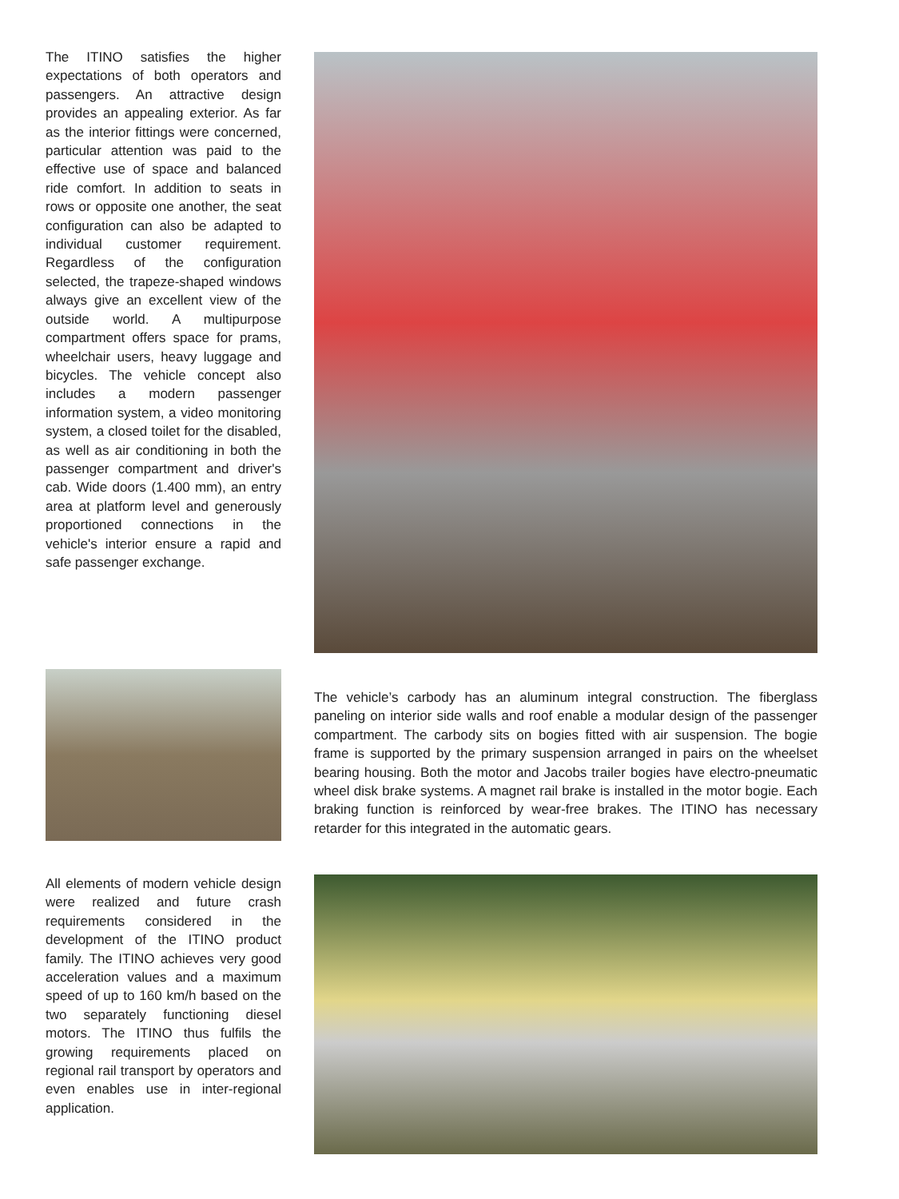The ITINO satisfies the higher expectations of both operators and passengers. An attractive design provides an appealing exterior. As far as the interior fittings were concerned, particular attention was paid to the effective use of space and balanced ride comfort. In addition to seats in rows or opposite one another, the seat configuration can also be adapted to individual customer requirement. Regardless of the configuration selected, the trapeze-shaped windows always give an excellent view of the outside world. A multipurpose compartment offers space for prams, wheelchair users, heavy luggage and bicycles. The vehicle concept also includes a modern passenger information system, a video monitoring system, a closed toilet for the disabled, as well as air conditioning in both the passenger compartment and driver's cab. Wide doors (1.400 mm), an entry area at platform level and generously proportioned connections in the vehicle's interior ensure a rapid and safe passenger exchange.
The vehicle’s carbody has an aluminum integral construction. The fiberglass paneling on interior side walls and roof enable a modular design of the passenger compartment. The carbody sits on bogies fitted with air suspension. The bogie frame is supported by the primary suspension arranged in pairs on the wheelset bearing housing. Both the motor and Jacobs trailer bogies have electro-pneumatic wheel disk brake systems. A magnet rail brake is installed in the motor bogie. Each braking function is reinforced by wear-free brakes. The ITINO has necessary retarder for this integrated in the automatic gears.
All elements of modern vehicle design were realized and future crash requirements considered in the development of the ITINO product family. The ITINO achieves very good acceleration values and a maximum speed of up to 160 km/h based on the two separately functioning diesel motors. The ITINO thus fulfils the growing requirements placed on regional rail transport by operators and even enables use in inter-regional application.